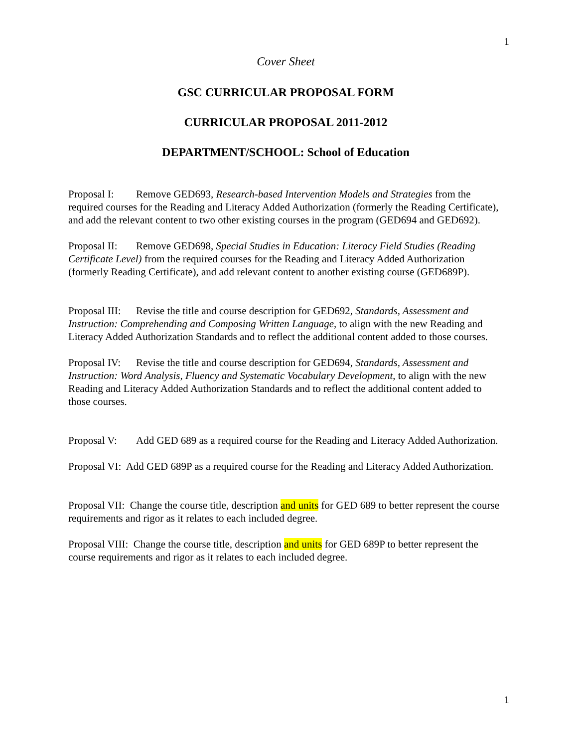1
Cover Sheet
GSC CURRICULAR PROPOSAL FORM
CURRICULAR PROPOSAL 2011-2012
DEPARTMENT/SCHOOL: School of Education
Proposal I: Remove GED693, Research-based Intervention Models and Strategies from the required courses for the Reading and Literacy Added Authorization (formerly the Reading Certificate), and add the relevant content to two other existing courses in the program (GED694 and GED692).
Proposal II: Remove GED698, Special Studies in Education: Literacy Field Studies (Reading Certificate Level) from the required courses for the Reading and Literacy Added Authorization (formerly Reading Certificate), and add relevant content to another existing course (GED689P).
Proposal III: Revise the title and course description for GED692, Standards, Assessment and Instruction: Comprehending and Composing Written Language, to align with the new Reading and Literacy Added Authorization Standards and to reflect the additional content added to those courses.
Proposal IV: Revise the title and course description for GED694, Standards, Assessment and Instruction: Word Analysis, Fluency and Systematic Vocabulary Development, to align with the new Reading and Literacy Added Authorization Standards and to reflect the additional content added to those courses.
Proposal V: Add GED 689 as a required course for the Reading and Literacy Added Authorization.
Proposal VI: Add GED 689P as a required course for the Reading and Literacy Added Authorization.
Proposal VII: Change the course title, description and units for GED 689 to better represent the course requirements and rigor as it relates to each included degree.
Proposal VIII: Change the course title, description and units for GED 689P to better represent the course requirements and rigor as it relates to each included degree.
1